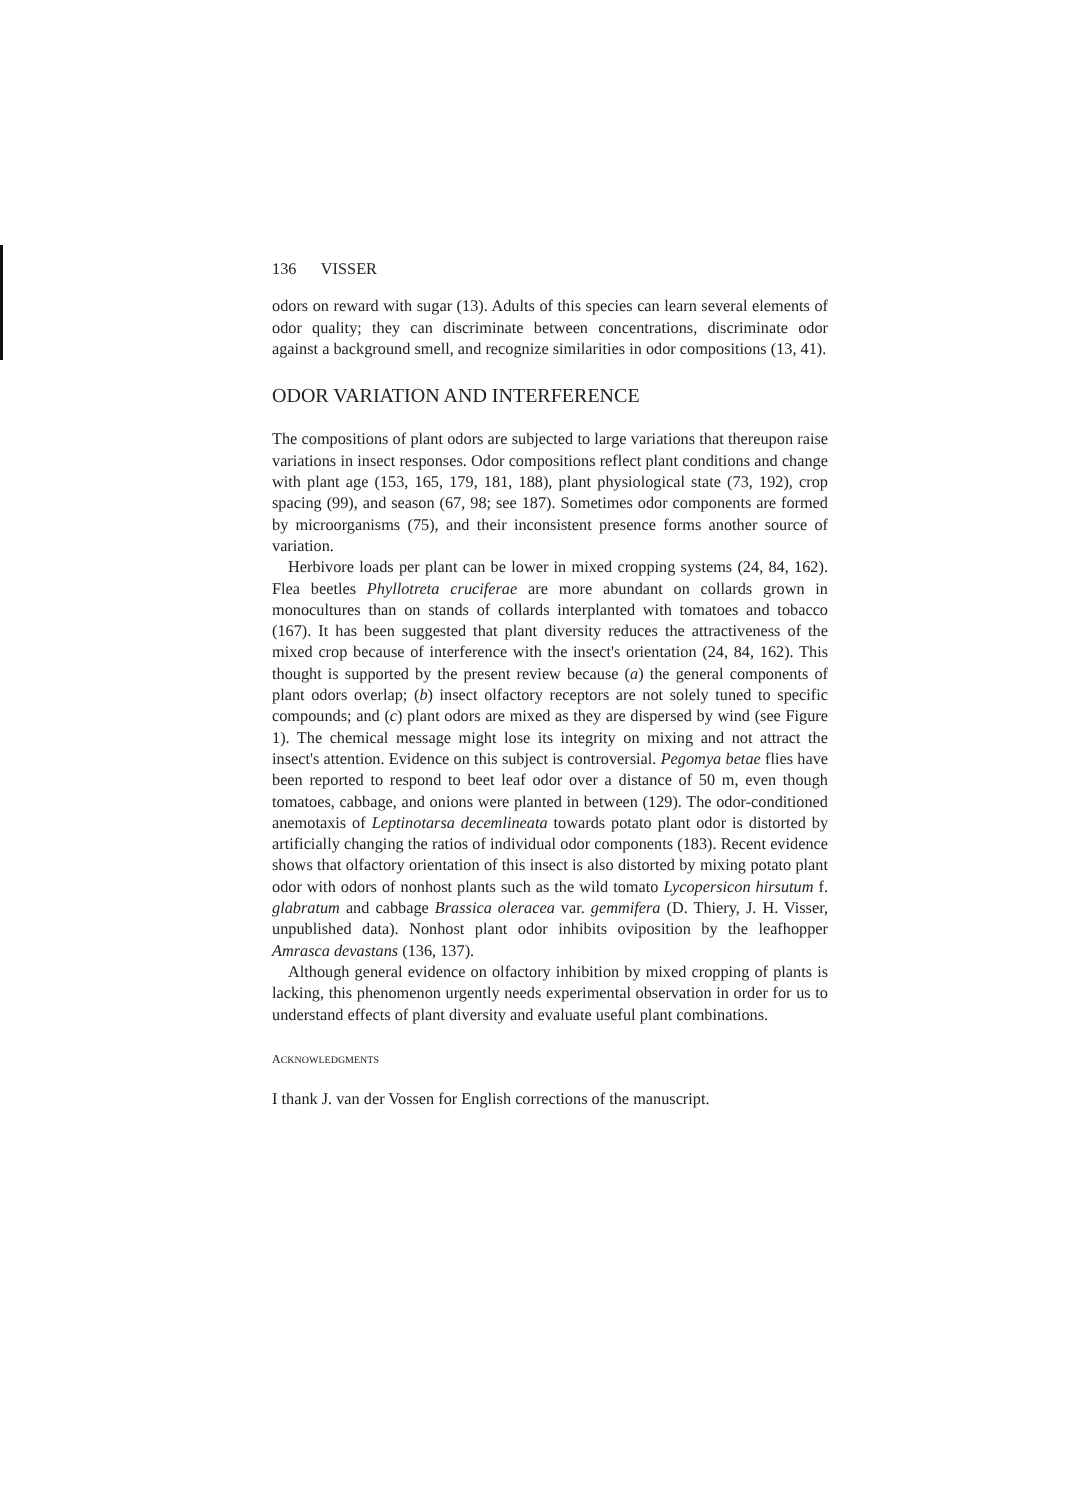136 VISSER
odors on reward with sugar (13). Adults of this species can learn several elements of odor quality; they can discriminate between concentrations, discriminate odor against a background smell, and recognize similarities in odor compositions (13, 41).
ODOR VARIATION AND INTERFERENCE
The compositions of plant odors are subjected to large variations that thereupon raise variations in insect responses. Odor compositions reflect plant conditions and change with plant age (153, 165, 179, 181, 188), plant physiological state (73, 192), crop spacing (99), and season (67, 98; see 187). Sometimes odor components are formed by microorganisms (75), and their inconsistent presence forms another source of variation.
Herbivore loads per plant can be lower in mixed cropping systems (24, 84, 162). Flea beetles Phyllotreta cruciferae are more abundant on collards grown in monocultures than on stands of collards interplanted with tomatoes and tobacco (167). It has been suggested that plant diversity reduces the attractiveness of the mixed crop because of interference with the insect's orientation (24, 84, 162). This thought is supported by the present review because (a) the general components of plant odors overlap; (b) insect olfactory receptors are not solely tuned to specific compounds; and (c) plant odors are mixed as they are dispersed by wind (see Figure 1). The chemical message might lose its integrity on mixing and not attract the insect's attention. Evidence on this subject is controversial. Pegomya betae flies have been reported to respond to beet leaf odor over a distance of 50 m, even though tomatoes, cabbage, and onions were planted in between (129). The odor-conditioned anemotaxis of Leptinotarsa decemlineata towards potato plant odor is distorted by artificially changing the ratios of individual odor components (183). Recent evidence shows that olfactory orientation of this insect is also distorted by mixing potato plant odor with odors of nonhost plants such as the wild tomato Lycopersicon hirsutum f. glabratum and cabbage Brassica oleracea var. gemmifera (D. Thiery, J. H. Visser, unpublished data). Nonhost plant odor inhibits oviposition by the leafhopper Amrasca devastans (136, 137).
Although general evidence on olfactory inhibition by mixed cropping of plants is lacking, this phenomenon urgently needs experimental observation in order for us to understand effects of plant diversity and evaluate useful plant combinations.
ACKNOWLEDGMENTS
I thank J. van der Vossen for English corrections of the manuscript.